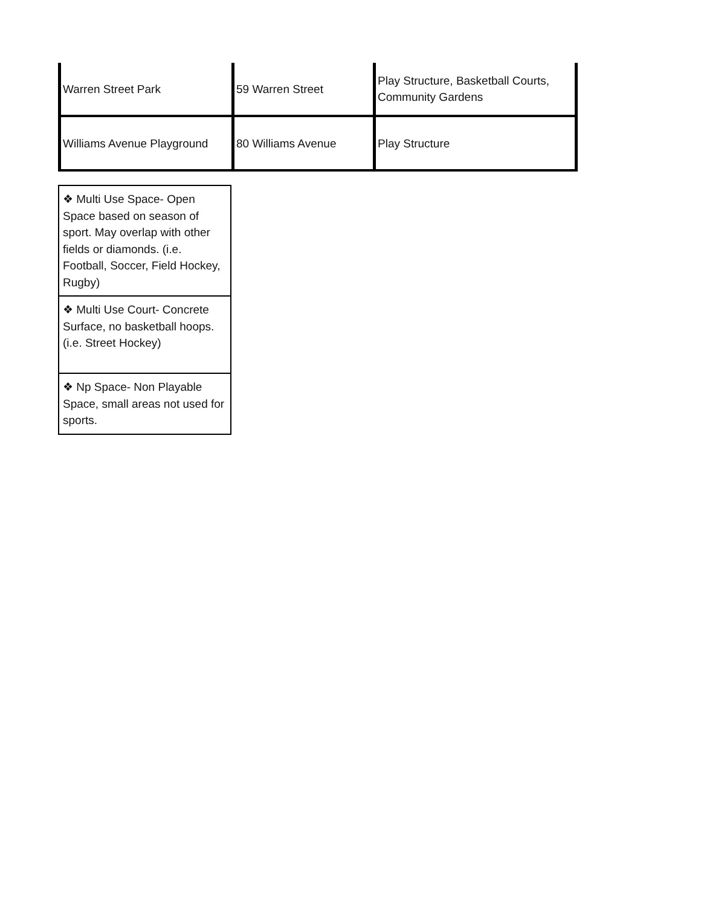| Warren Street Park | 59 Warren Street | Play Structure, Basketball Courts, Community Gardens |
| Williams Avenue Playground | 80 Williams Avenue | Play Structure |
| ❖ Multi Use Space- Open Space based on season of sport. May overlap with other fields or diamonds. (i.e. Football, Soccer, Field Hockey, Rugby) |
| ❖ Multi Use Court- Concrete Surface, no basketball hoops. (i.e. Street Hockey) |
| ❖ Np Space- Non Playable Space, small areas not used for sports. |